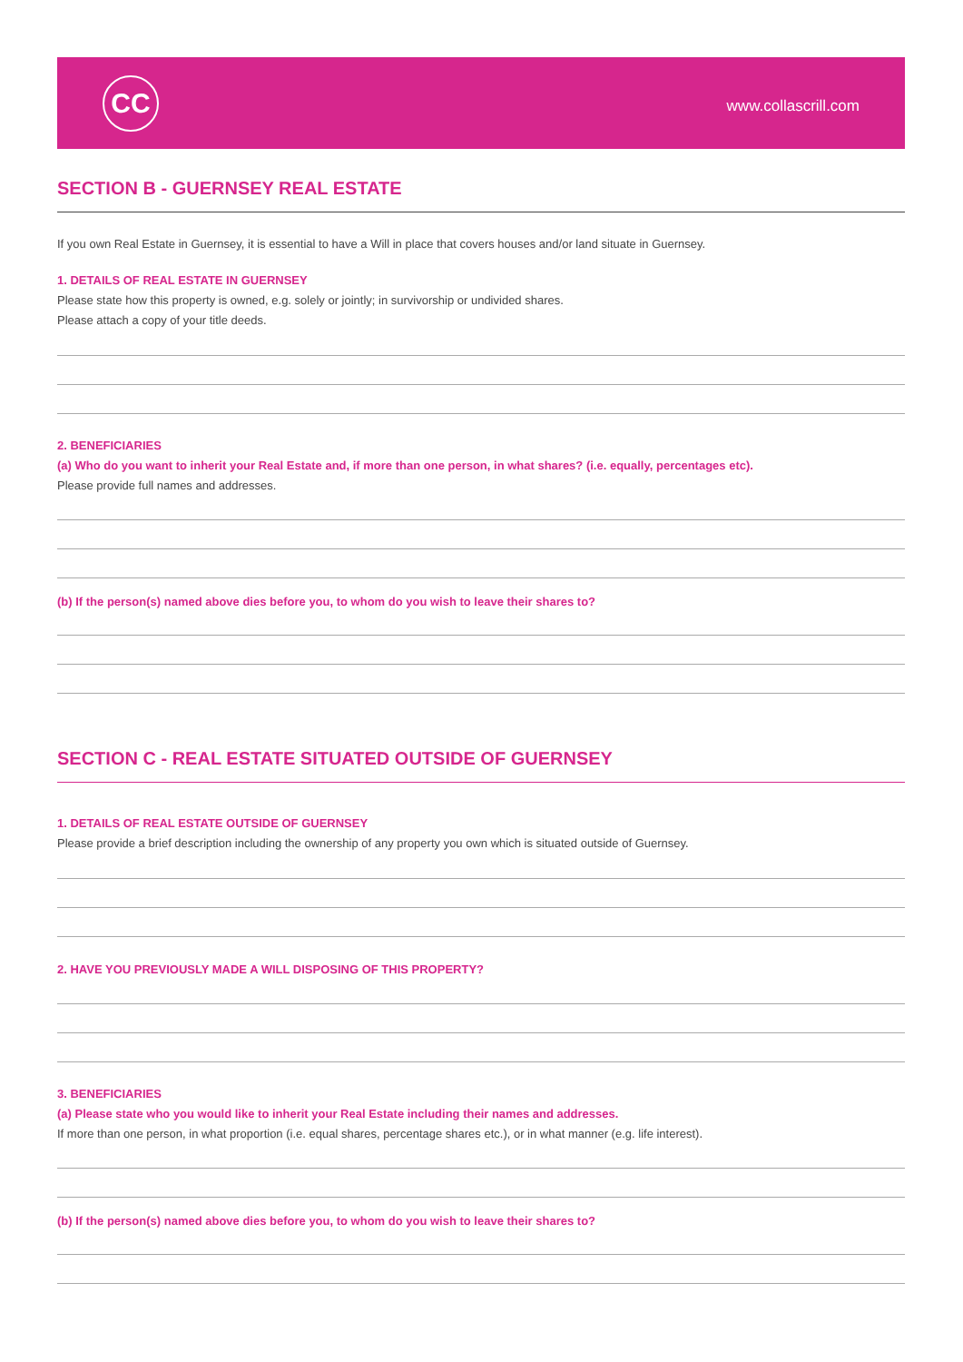CC www.collascrill.com
SECTION B - GUERNSEY REAL ESTATE
If you own Real Estate in Guernsey, it is essential to have a Will in place that covers houses and/or land situate in Guernsey.
1. DETAILS OF REAL ESTATE IN GUERNSEY
Please state how this property is owned, e.g. solely or jointly; in survivorship or undivided shares.
Please attach a copy of your title deeds.
2. BENEFICIARIES
(a) Who do you want to inherit your Real Estate and, if more than one person, in what shares? (i.e. equally, percentages etc).
Please provide full names and addresses.
(b) If the person(s) named above dies before you, to whom do you wish to leave their shares to?
SECTION C - REAL ESTATE SITUATED OUTSIDE OF GUERNSEY
1. DETAILS OF REAL ESTATE OUTSIDE OF GUERNSEY
Please provide a brief description including the ownership of any property you own which is situated outside of Guernsey.
2. HAVE YOU PREVIOUSLY MADE A WILL DISPOSING OF THIS PROPERTY?
3. BENEFICIARIES
(a) Please state who you would like to inherit your Real Estate including their names and addresses.
If more than one person, in what proportion (i.e. equal shares, percentage shares etc.), or in what manner (e.g. life interest).
(b) If the person(s) named above dies before you, to whom do you wish to leave their shares to?